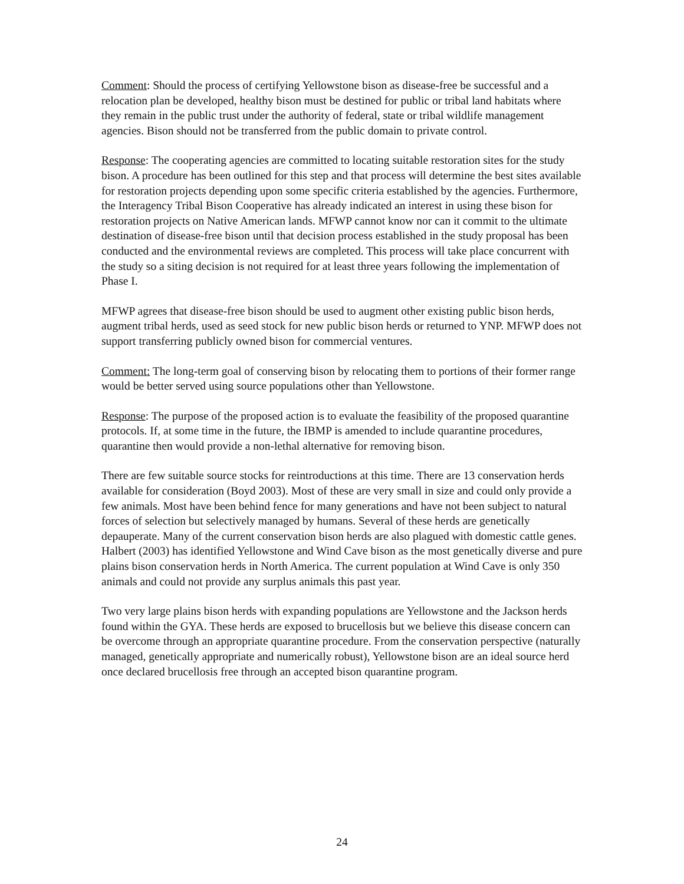Comment: Should the process of certifying Yellowstone bison as disease-free be successful and a relocation plan be developed, healthy bison must be destined for public or tribal land habitats where they remain in the public trust under the authority of federal, state or tribal wildlife management agencies. Bison should not be transferred from the public domain to private control.
Response: The cooperating agencies are committed to locating suitable restoration sites for the study bison. A procedure has been outlined for this step and that process will determine the best sites available for restoration projects depending upon some specific criteria established by the agencies. Furthermore, the Interagency Tribal Bison Cooperative has already indicated an interest in using these bison for restoration projects on Native American lands. MFWP cannot know nor can it commit to the ultimate destination of disease-free bison until that decision process established in the study proposal has been conducted and the environmental reviews are completed. This process will take place concurrent with the study so a siting decision is not required for at least three years following the implementation of Phase I.
MFWP agrees that disease-free bison should be used to augment other existing public bison herds, augment tribal herds, used as seed stock for new public bison herds or returned to YNP. MFWP does not support transferring publicly owned bison for commercial ventures.
Comment: The long-term goal of conserving bison by relocating them to portions of their former range would be better served using source populations other than Yellowstone.
Response: The purpose of the proposed action is to evaluate the feasibility of the proposed quarantine protocols. If, at some time in the future, the IBMP is amended to include quarantine procedures, quarantine then would provide a non-lethal alternative for removing bison.
There are few suitable source stocks for reintroductions at this time. There are 13 conservation herds available for consideration (Boyd 2003). Most of these are very small in size and could only provide a few animals. Most have been behind fence for many generations and have not been subject to natural forces of selection but selectively managed by humans. Several of these herds are genetically depauperate. Many of the current conservation bison herds are also plagued with domestic cattle genes. Halbert (2003) has identified Yellowstone and Wind Cave bison as the most genetically diverse and pure plains bison conservation herds in North America. The current population at Wind Cave is only 350 animals and could not provide any surplus animals this past year.
Two very large plains bison herds with expanding populations are Yellowstone and the Jackson herds found within the GYA. These herds are exposed to brucellosis but we believe this disease concern can be overcome through an appropriate quarantine procedure. From the conservation perspective (naturally managed, genetically appropriate and numerically robust), Yellowstone bison are an ideal source herd once declared brucellosis free through an accepted bison quarantine program.
24